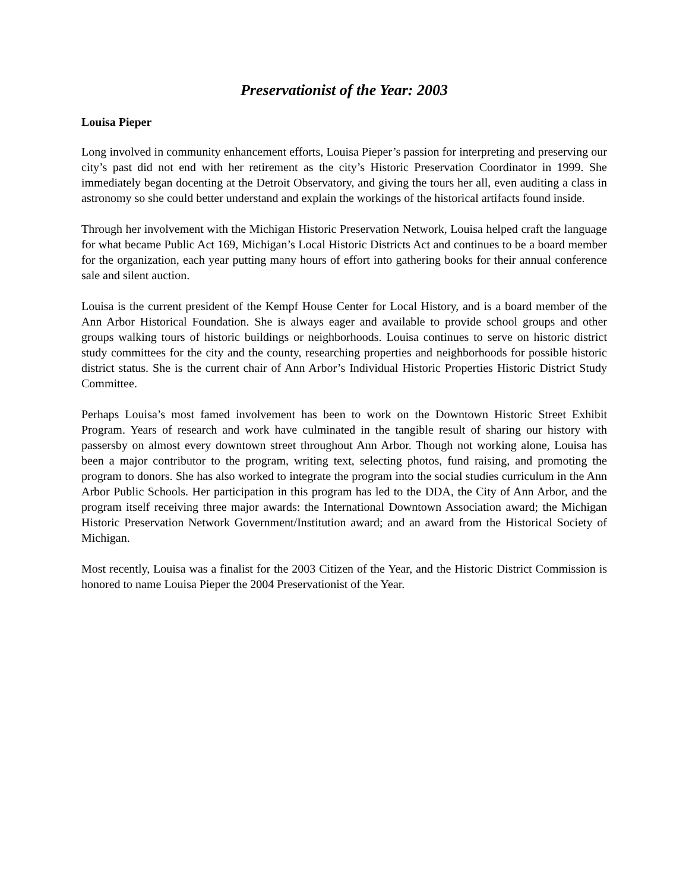Preservationist of the Year: 2003
Louisa Pieper
Long involved in community enhancement efforts, Louisa Pieper’s passion for interpreting and preserving our city’s past did not end with her retirement as the city’s Historic Preservation Coordinator in 1999. She immediately began docenting at the Detroit Observatory, and giving the tours her all, even auditing a class in astronomy so she could better understand and explain the workings of the historical artifacts found inside.
Through her involvement with the Michigan Historic Preservation Network, Louisa helped craft the language for what became Public Act 169, Michigan’s Local Historic Districts Act and continues to be a board member for the organization, each year putting many hours of effort into gathering books for their annual conference sale and silent auction.
Louisa is the current president of the Kempf House Center for Local History, and is a board member of the Ann Arbor Historical Foundation. She is always eager and available to provide school groups and other groups walking tours of historic buildings or neighborhoods. Louisa continues to serve on historic district study committees for the city and the county, researching properties and neighborhoods for possible historic district status. She is the current chair of Ann Arbor’s Individual Historic Properties Historic District Study Committee.
Perhaps Louisa’s most famed involvement has been to work on the Downtown Historic Street Exhibit Program. Years of research and work have culminated in the tangible result of sharing our history with passersby on almost every downtown street throughout Ann Arbor. Though not working alone, Louisa has been a major contributor to the program, writing text, selecting photos, fund raising, and promoting the program to donors. She has also worked to integrate the program into the social studies curriculum in the Ann Arbor Public Schools. Her participation in this program has led to the DDA, the City of Ann Arbor, and the program itself receiving three major awards: the International Downtown Association award; the Michigan Historic Preservation Network Government/Institution award; and an award from the Historical Society of Michigan.
Most recently, Louisa was a finalist for the 2003 Citizen of the Year, and the Historic District Commission is honored to name Louisa Pieper the 2004 Preservationist of the Year.